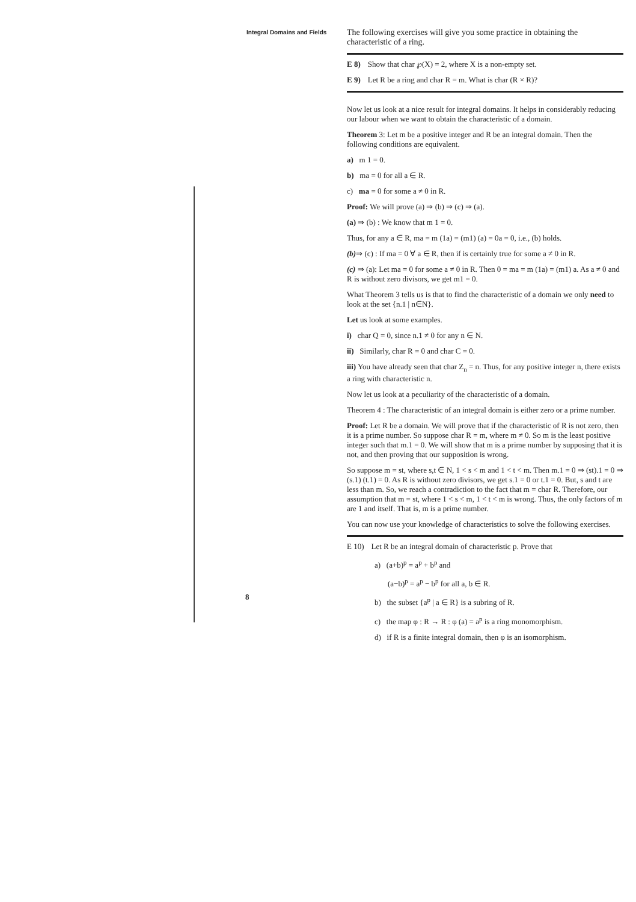Integral Domains and Fields
8
The following exercises will give you some practice in obtaining the characteristic of a ring.
E 8) Show that char ℘(X) = 2, where X is a non-empty set.
E 9) Let R be a ring and char R = m. What is char (R × R)?
Now let us look at a nice result for integral domains. It helps in considerably reducing our labour when we want to obtain the characteristic of a domain.
Theorem 3: Let m be a positive integer and R be an integral domain. Then the following conditions are equivalent.
a) m 1 = 0.
b) ma = 0 for all a ∈ R.
c) ma = 0 for some a ≠ 0 in R.
Proof: We will prove (a) ⇒ (b) ⇒ (c) ⇒ (a).
(a) ⇒ (b) : We know that m 1 = 0.
Thus, for any a ∈ R, ma = m (1a) = (m1) (a) = 0a = 0, i.e., (b) holds.
(b)⇒ (c) : If ma = 0 ∀ a ∈ R, then if is certainly true for some a ≠ 0 in R.
(c) ⇒ (a): Let ma = 0 for some a ≠ 0 in R. Then 0 = ma = m (1a) = (m1) a. As a ≠ 0 and R is without zero divisors, we get m1 = 0.
What Theorem 3 tells us is that to find the characteristic of a domain we only need to look at the set {n.1 | n∈N}.
Let us look at some examples.
i) char Q = 0, since n.1 ≠ 0 for any n ∈ N.
ii) Similarly, char R = 0 and char C = 0.
iii) You have already seen that char Z<sub>n</sub> = n. Thus, for any positive integer n, there exists a ring with characteristic n.
Now let us look at a peculiarity of the characteristic of a domain.
Theorem 4 : The characteristic of an integral domain is either zero or a prime number.
Proof: Let R be a domain. We will prove that if the characteristic of R is not zero, then it is a prime number. So suppose char R = m, where m ≠ 0. So m is the least positive integer such that m.1 = 0. We will show that m is a prime number by supposing that it is not, and then proving that our supposition is wrong.
So suppose m = st, where s,t ∈ N, 1 < s < m and 1 < t < m. Then m.1 = 0 ⇒ (st).1 = 0 ⇒ (s.1) (t.1) = 0. As R is without zero divisors, we get s.1 = 0 or t.1 = 0. But, s and t are less than m. So, we reach a contradiction to the fact that m = char R. Therefore, our assumption that m = st, where 1 < s < m, 1 < t < m is wrong. Thus, the only factors of m are 1 and itself. That is, m is a prime number.
You can now use your knowledge of characteristics to solve the following exercises.
E 10) Let R be an integral domain of characteristic p. Prove that
a) (a+b)<sup>p</sup> = a<sup>p</sup> + b<sup>p</sup> and
(a−b)<sup>p</sup> = a<sup>p</sup> − b<sup>p</sup> for all a, b ∈ R.
b) the subset {a<sup>p</sup> | a ∈ R} is a subring of R.
c) the map φ : R → R : φ (a) = a<sup>p</sup> is a ring monomorphism.
d) if R is a finite integral domain, then φ is an isomorphism.